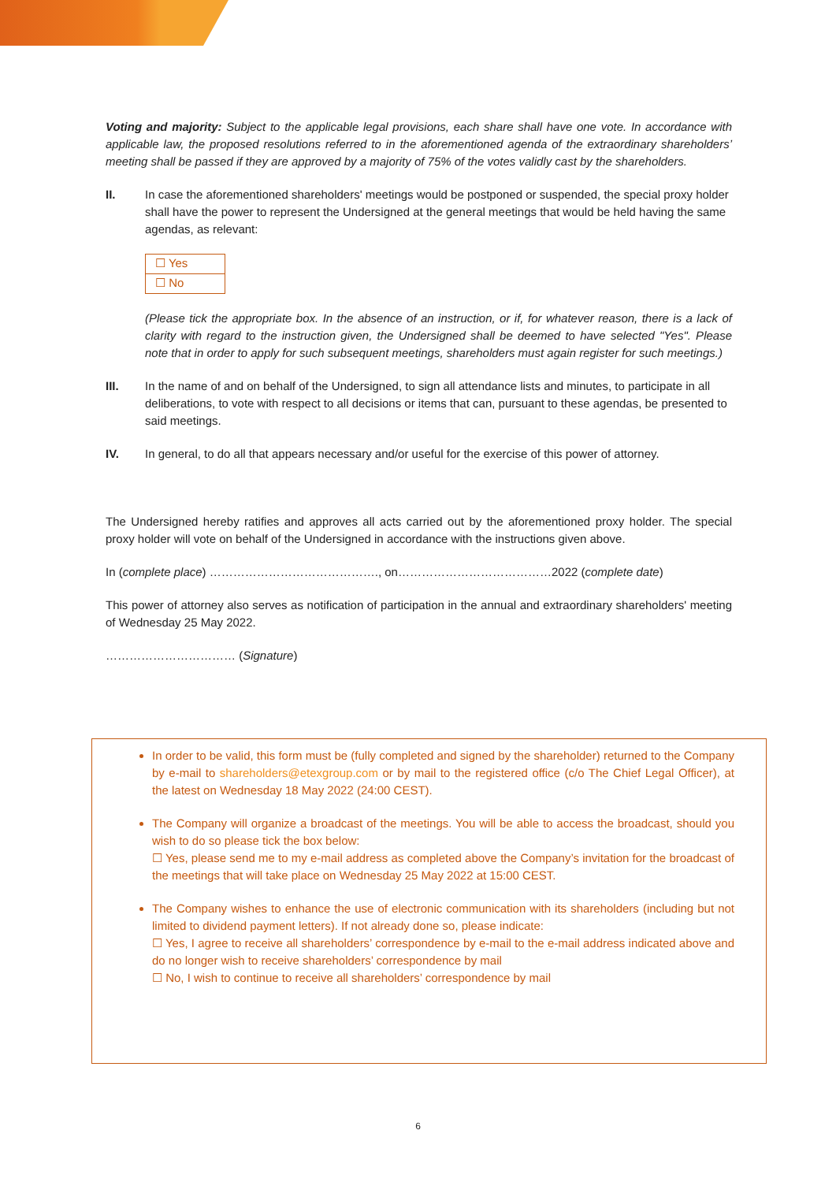Voting and majority: Subject to the applicable legal provisions, each share shall have one vote. In accordance with applicable law, the proposed resolutions referred to in the aforementioned agenda of the extraordinary shareholders’ meeting shall be passed if they are approved by a majority of 75% of the votes validly cast by the shareholders.
II. In case the aforementioned shareholders' meetings would be postponed or suspended, the special proxy holder shall have the power to represent the Undersigned at the general meetings that would be held having the same agendas, as relevant:
☐ Yes
☐ No
(Please tick the appropriate box. In the absence of an instruction, or if, for whatever reason, there is a lack of clarity with regard to the instruction given, the Undersigned shall be deemed to have selected "Yes". Please note that in order to apply for such subsequent meetings, shareholders must again register for such meetings.)
III. In the name of and on behalf of the Undersigned, to sign all attendance lists and minutes, to participate in all deliberations, to vote with respect to all decisions or items that can, pursuant to these agendas, be presented to said meetings.
IV. In general, to do all that appears necessary and/or useful for the exercise of this power of attorney.
The Undersigned hereby ratifies and approves all acts carried out by the aforementioned proxy holder. The special proxy holder will vote on behalf of the Undersigned in accordance with the instructions given above.
In (complete place) ……………………………………., on…………………………………2022 (complete date)
This power of attorney also serves as notification of participation in the annual and extraordinary shareholders' meeting of Wednesday 25 May 2022.
…………………………… (Signature)
In order to be valid, this form must be (fully completed and signed by the shareholder) returned to the Company by e-mail to shareholders@etexgroup.com or by mail to the registered office (c/o The Chief Legal Officer), at the latest on Wednesday 18 May 2022 (24:00 CEST).
The Company will organize a broadcast of the meetings. You will be able to access the broadcast, should you wish to do so please tick the box below:
☐ Yes, please send me to my e-mail address as completed above the Company’s invitation for the broadcast of the meetings that will take place on Wednesday 25 May 2022 at 15:00 CEST.
The Company wishes to enhance the use of electronic communication with its shareholders (including but not limited to dividend payment letters). If not already done so, please indicate:
☐ Yes, I agree to receive all shareholders’ correspondence by e-mail to the e-mail address indicated above and do no longer wish to receive shareholders’ correspondence by mail
☐ No, I wish to continue to receive all shareholders’ correspondence by mail
6